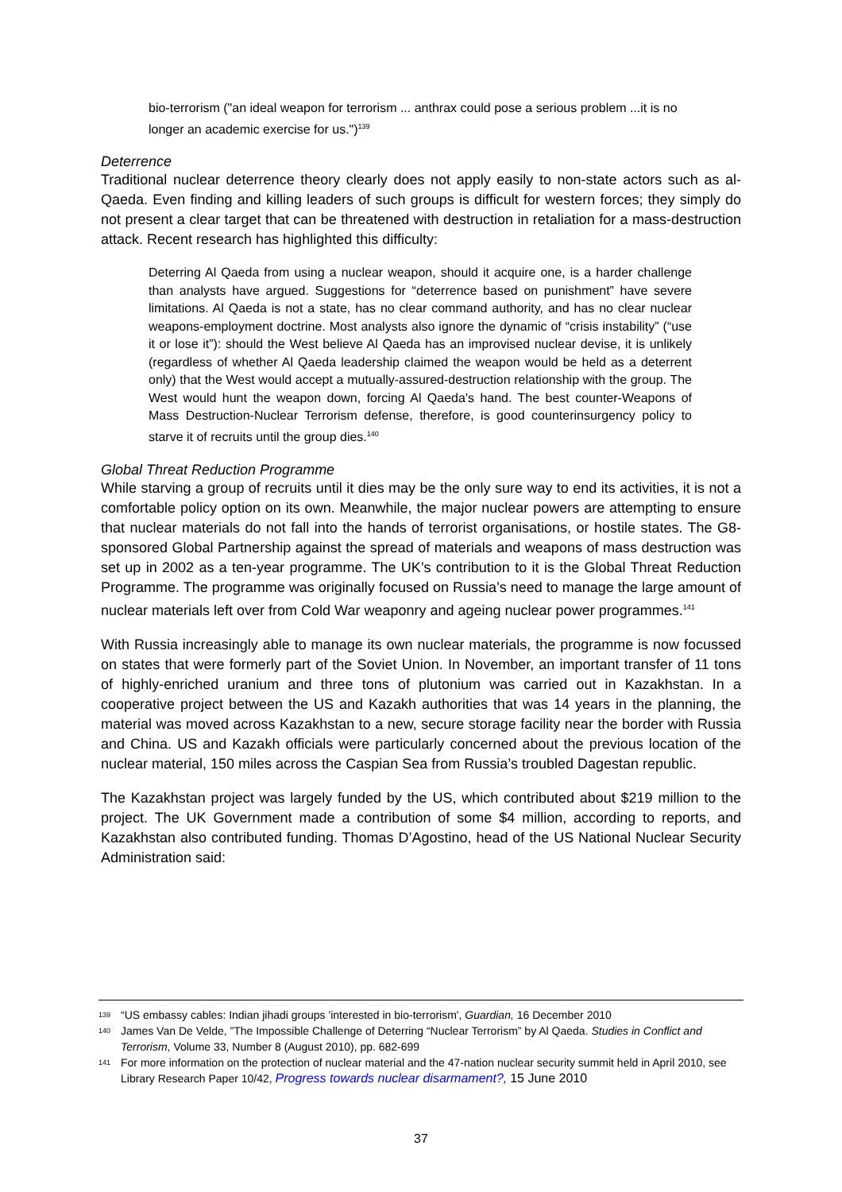bio-terrorism ("an ideal weapon for terrorism ... anthrax could pose a serious problem ...it is no longer an academic exercise for us.")<sup>139</sup>
Deterrence
Traditional nuclear deterrence theory clearly does not apply easily to non-state actors such as al-Qaeda. Even finding and killing leaders of such groups is difficult for western forces; they simply do not present a clear target that can be threatened with destruction in retaliation for a mass-destruction attack. Recent research has highlighted this difficulty:
Deterring Al Qaeda from using a nuclear weapon, should it acquire one, is a harder challenge than analysts have argued. Suggestions for “deterrence based on punishment” have severe limitations. Al Qaeda is not a state, has no clear command authority, and has no clear nuclear weapons-employment doctrine. Most analysts also ignore the dynamic of “crisis instability” (“use it or lose it”): should the West believe Al Qaeda has an improvised nuclear devise, it is unlikely (regardless of whether Al Qaeda leadership claimed the weapon would be held as a deterrent only) that the West would accept a mutually-assured-destruction relationship with the group. The West would hunt the weapon down, forcing Al Qaeda's hand. The best counter-Weapons of Mass Destruction-Nuclear Terrorism defense, therefore, is good counterinsurgency policy to starve it of recruits until the group dies.<sup>140</sup>
Global Threat Reduction Programme
While starving a group of recruits until it dies may be the only sure way to end its activities, it is not a comfortable policy option on its own. Meanwhile, the major nuclear powers are attempting to ensure that nuclear materials do not fall into the hands of terrorist organisations, or hostile states. The G8-sponsored Global Partnership against the spread of materials and weapons of mass destruction was set up in 2002 as a ten-year programme. The UK’s contribution to it is the Global Threat Reduction Programme. The programme was originally focused on Russia’s need to manage the large amount of nuclear materials left over from Cold War weaponry and ageing nuclear power programmes.<sup>141</sup>
With Russia increasingly able to manage its own nuclear materials, the programme is now focussed on states that were formerly part of the Soviet Union. In November, an important transfer of 11 tons of highly-enriched uranium and three tons of plutonium was carried out in Kazakhstan. In a cooperative project between the US and Kazakh authorities that was 14 years in the planning, the material was moved across Kazakhstan to a new, secure storage facility near the border with Russia and China. US and Kazakh officials were particularly concerned about the previous location of the nuclear material, 150 miles across the Caspian Sea from Russia’s troubled Dagestan republic.
The Kazakhstan project was largely funded by the US, which contributed about $219 million to the project. The UK Government made a contribution of some $4 million, according to reports, and Kazakhstan also contributed funding. Thomas D’Agostino, head of the US National Nuclear Security Administration said:
139 “US embassy cables: Indian jihadi groups 'interested in bio-terrorism', Guardian, 16 December 2010
140 James Van De Velde, ”The Impossible Challenge of Deterring “Nuclear Terrorism” by Al Qaeda. Studies in Conflict and Terrorism, Volume 33, Number 8 (August 2010), pp. 682-699
141 For more information on the protection of nuclear material and the 47-nation nuclear security summit held in April 2010, see Library Research Paper 10/42, Progress towards nuclear disarmament?, 15 June 2010
37